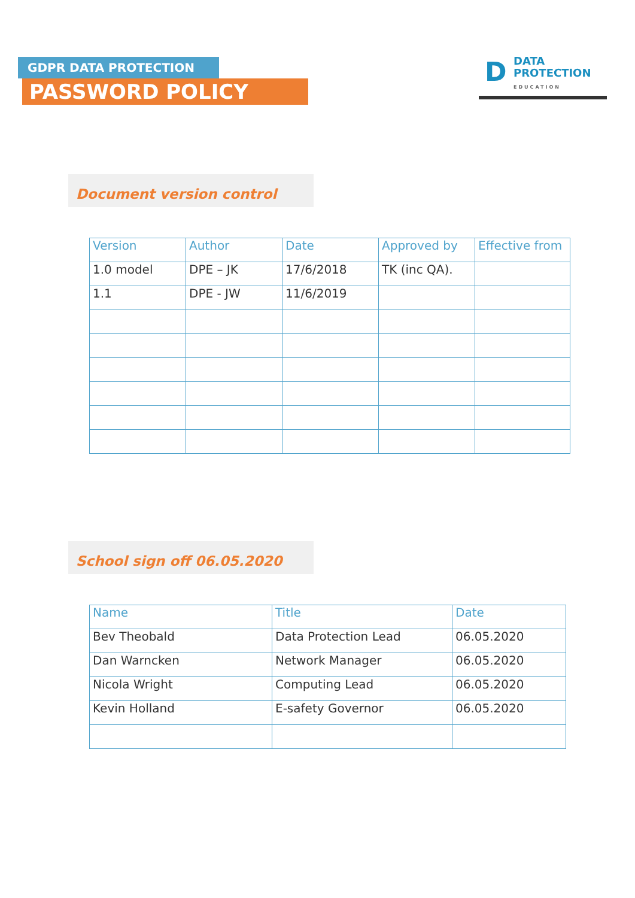GDPR DATA PROTECTION
PASSWORD POLICY
D
DATA
PROTECTION
EDUCATION
Document version control
| Version | Author | Date | Approved by | Effective from |
| --- | --- | --- | --- | --- |
| 1.0 model | DPE – JK | 17/6/2018 | TK (inc QA). | |
| 1.1 | DPE - JW | 11/6/2019 | | |
School sign off 06.05.2020
| Name | Title | Date |
| --- | --- | --- |
| Bev Theobald | Data Protection Lead | 06.05.2020 |
| Dan Warncken | Network Manager | 06.05.2020 |
| Nicola Wright | Computing Lead | 06.05.2020 |
| Kevin Holland | E-safety Governor | 06.05.2020 |